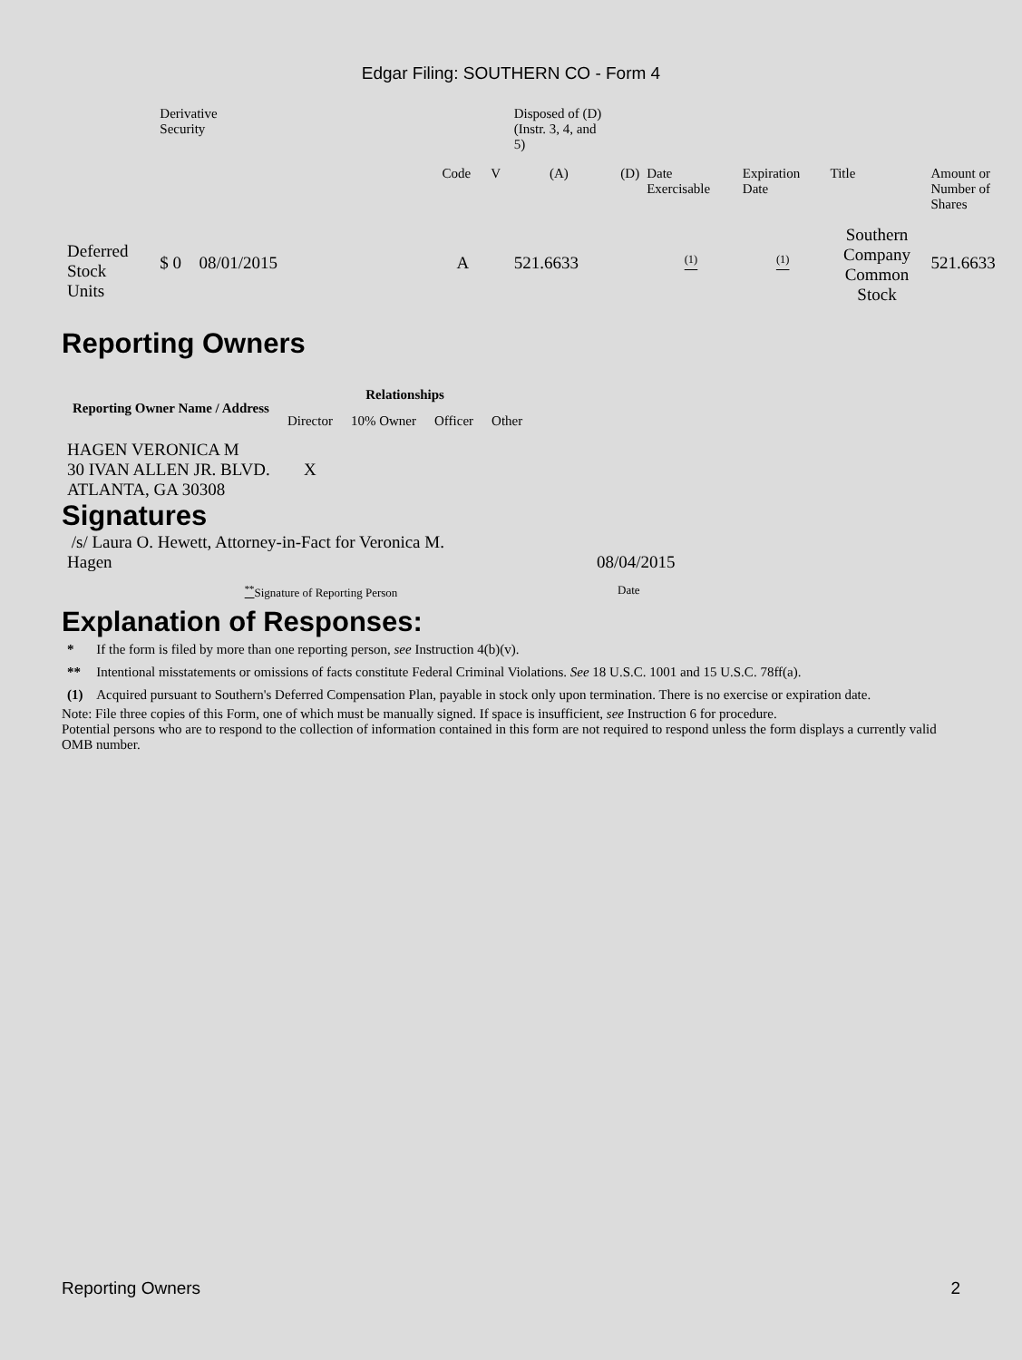Edgar Filing: SOUTHERN CO - Form 4
| | Derivative Security | | | | Disposed of (D) (Instr. 3, 4, and 5) | | | | | |
| | | | Code | V | (A) | (D) | Date Exercisable | Expiration Date | Title | Amount or Number of Shares |
| Deferred Stock Units | $ 0 | 08/01/2015 | A | | 521.6633 | | <sup>(1)</sup> | <sup>(1)</sup> | Southern Company Common Stock | 521.6633 |
Reporting Owners
| Reporting Owner Name / Address | Relationships | | | |
| --- | --- | --- | --- | --- |
| | Director | 10% Owner | Officer | Other |
| HAGEN VERONICA M 30 IVAN ALLEN JR. BLVD. ATLANTA, GA 30308 | X | | | |
Signatures
| /s/ Laura O. Hewett, Attorney-in-Fact for Veronica M. Hagen | 08/04/2015 |
| <sup>**</sup> Signature of Reporting Person | Date |
Explanation of Responses:
| * | If the form is filed by more than one reporting person, see Instruction 4(b)(v). |
| ** | Intentional misstatements or omissions of facts constitute Federal Criminal Violations. See 18 U.S.C. 1001 and 15 U.S.C. 78ff(a). |
| (1) | Acquired pursuant to Southern's Deferred Compensation Plan, payable in stock only upon termination. There is no exercise or expiration date. |
Note: File three copies of this Form, one of which must be manually signed. If space is insufficient, see Instruction 6 for procedure.
Potential persons who are to respond to the collection of information contained in this form are not required to respond unless the form displays a currently valid OMB number.
Reporting Owners 2